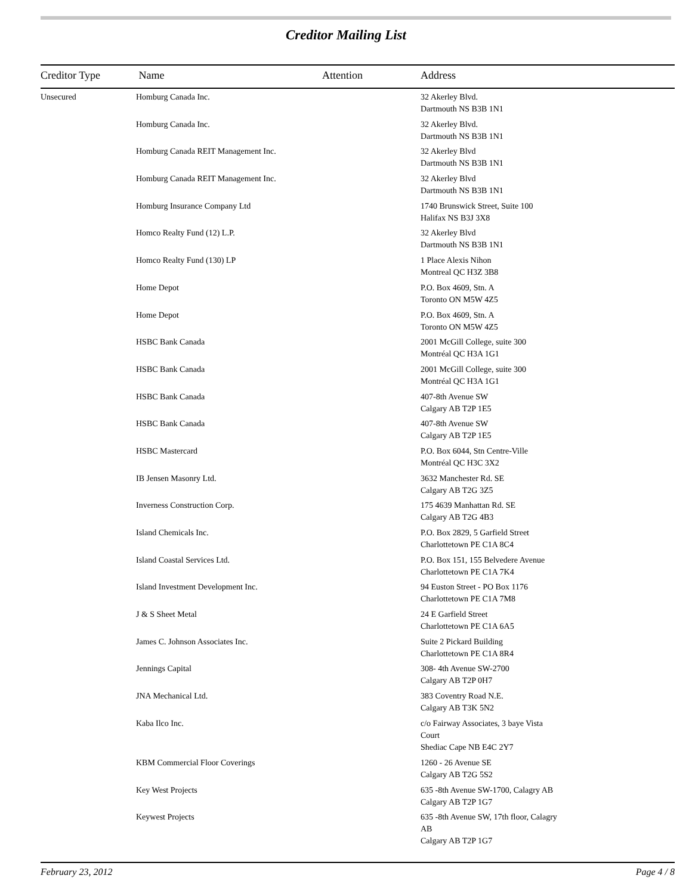Creditor Mailing List
| Creditor Type | Name | Attention | Address |
| --- | --- | --- | --- |
| Unsecured | Homburg Canada Inc. | | 32 Akerley Blvd. Dartmouth NS B3B 1N1 |
| | Homburg Canada Inc. | | 32 Akerley Blvd. Dartmouth NS B3B 1N1 |
| | Homburg Canada REIT Management Inc. | | 32 Akerley Blvd Dartmouth NS B3B 1N1 |
| | Homburg Canada REIT Management Inc. | | 32 Akerley Blvd Dartmouth NS B3B 1N1 |
| | Homburg Insurance Company Ltd | | 1740 Brunswick Street, Suite 100 Halifax NS B3J 3X8 |
| | Homco Realty Fund (12) L.P. | | 32 Akerley Blvd Dartmouth NS B3B 1N1 |
| | Homco Realty Fund (130) LP | | 1 Place Alexis Nihon Montreal QC H3Z 3B8 |
| | Home Depot | | P.O. Box 4609, Stn. A Toronto ON M5W 4Z5 |
| | Home Depot | | P.O. Box 4609, Stn. A Toronto ON M5W 4Z5 |
| | HSBC Bank Canada | | 2001 McGill College, suite 300 Montréal QC H3A 1G1 |
| | HSBC Bank Canada | | 2001 McGill College, suite 300 Montréal QC H3A 1G1 |
| | HSBC Bank Canada | | 407-8th Avenue SW Calgary AB T2P 1E5 |
| | HSBC Bank Canada | | 407-8th Avenue SW Calgary AB T2P 1E5 |
| | HSBC Mastercard | | P.O. Box 6044, Stn Centre-Ville Montréal QC H3C 3X2 |
| | IB Jensen Masonry Ltd. | | 3632 Manchester Rd. SE Calgary AB T2G 3Z5 |
| | Inverness Construction Corp. | | 175 4639 Manhattan Rd. SE Calgary AB T2G 4B3 |
| | Island Chemicals Inc. | | P.O. Box 2829, 5 Garfield Street Charlottetown PE C1A 8C4 |
| | Island Coastal Services Ltd. | | P.O. Box 151, 155 Belvedere Avenue Charlottetown PE C1A 7K4 |
| | Island Investment Development Inc. | | 94 Euston Street - PO Box 1176 Charlottetown PE C1A 7M8 |
| | J & S Sheet Metal | | 24 E Garfield Street Charlottetown PE C1A 6A5 |
| | James C. Johnson Associates Inc. | | Suite 2 Pickard Building Charlottetown PE C1A 8R4 |
| | Jennings Capital | | 308- 4th Avenue SW-2700 Calgary AB T2P 0H7 |
| | JNA Mechanical Ltd. | | 383 Coventry Road N.E. Calgary AB T3K 5N2 |
| | Kaba Ilco Inc. | | c/o Fairway Associates, 3 baye Vista Court Shediac Cape NB E4C 2Y7 |
| | KBM Commercial Floor Coverings | | 1260 - 26 Avenue SE Calgary AB T2G 5S2 |
| | Key West Projects | | 635 -8th Avenue SW-1700, Calagry AB Calgary AB T2P 1G7 |
| | Keywest Projects | | 635 -8th Avenue SW, 17th floor, Calagry AB Calgary AB T2P 1G7 |
February 23, 2012 Page 4 / 8